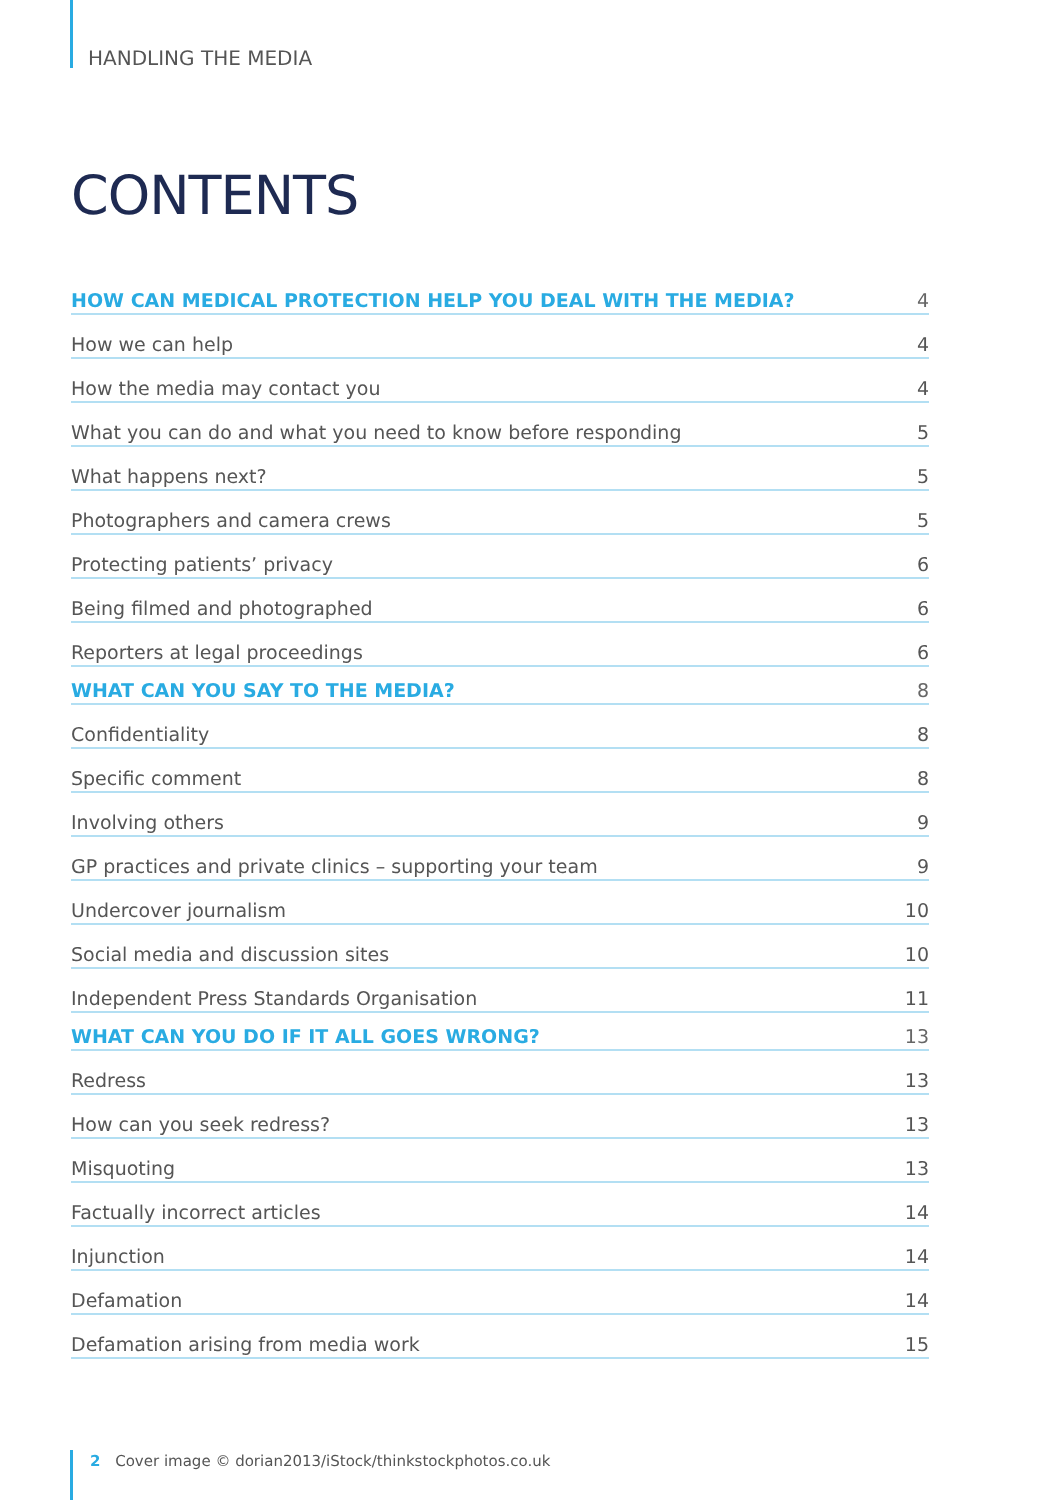HANDLING THE MEDIA
CONTENTS
| HOW CAN MEDICAL PROTECTION HELP YOU DEAL WITH THE MEDIA? | 4 |
| How we can help | 4 |
| How the media may contact you | 4 |
| What you can do and what you need to know before responding | 5 |
| What happens next? | 5 |
| Photographers and camera crews | 5 |
| Protecting patients’ privacy | 6 |
| Being filmed and photographed | 6 |
| Reporters at legal proceedings | 6 |
| WHAT CAN YOU SAY TO THE MEDIA? | 8 |
| Confidentiality | 8 |
| Specific comment | 8 |
| Involving others | 9 |
| GP practices and private clinics – supporting your team | 9 |
| Undercover journalism | 10 |
| Social media and discussion sites | 10 |
| Independent Press Standards Organisation | 11 |
| WHAT CAN YOU DO IF IT ALL GOES WRONG? | 13 |
| Redress | 13 |
| How can you seek redress? | 13 |
| Misquoting | 13 |
| Factually incorrect articles | 14 |
| Injunction | 14 |
| Defamation | 14 |
| Defamation arising from media work | 15 |
2 Cover image © dorian2013/iStock/thinkstockphotos.co.uk